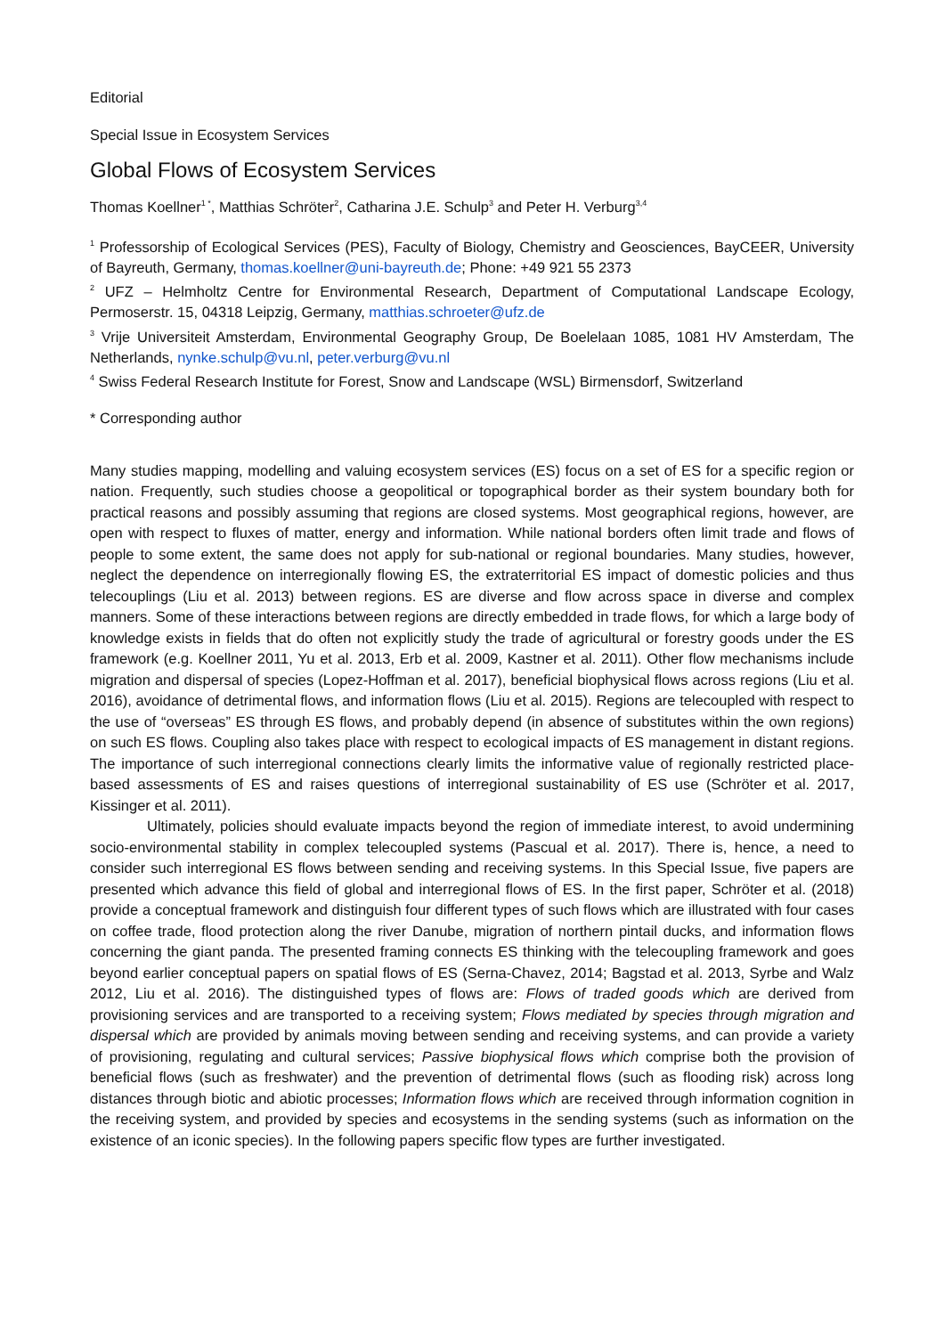Editorial
Special Issue in Ecosystem Services
Global Flows of Ecosystem Services
Thomas Koellner<sup>1 *</sup>, Matthias Schröter<sup>2</sup>, Catharina J.E. Schulp<sup>3</sup> and Peter H. Verburg<sup>3,4</sup>
<sup>1</sup> Professorship of Ecological Services (PES), Faculty of Biology, Chemistry and Geosciences, BayCEER, University of Bayreuth, Germany, thomas.koellner@uni-bayreuth.de; Phone: +49 921 55 2373
<sup>2</sup> UFZ – Helmholtz Centre for Environmental Research, Department of Computational Landscape Ecology, Permoserstr. 15, 04318 Leipzig, Germany, matthias.schroeter@ufz.de
<sup>3</sup> Vrije Universiteit Amsterdam, Environmental Geography Group, De Boelelaan 1085, 1081 HV Amsterdam, The Netherlands, nynke.schulp@vu.nl, peter.verburg@vu.nl
<sup>4</sup> Swiss Federal Research Institute for Forest, Snow and Landscape (WSL) Birmensdorf, Switzerland
* Corresponding author
Many studies mapping, modelling and valuing ecosystem services (ES) focus on a set of ES for a specific region or nation. Frequently, such studies choose a geopolitical or topographical border as their system boundary both for practical reasons and possibly assuming that regions are closed systems. Most geographical regions, however, are open with respect to fluxes of matter, energy and information. While national borders often limit trade and flows of people to some extent, the same does not apply for sub-national or regional boundaries. Many studies, however, neglect the dependence on interregionally flowing ES, the extraterritorial ES impact of domestic policies and thus telecouplings (Liu et al. 2013) between regions. ES are diverse and flow across space in diverse and complex manners. Some of these interactions between regions are directly embedded in trade flows, for which a large body of knowledge exists in fields that do often not explicitly study the trade of agricultural or forestry goods under the ES framework (e.g. Koellner 2011, Yu et al. 2013, Erb et al. 2009, Kastner et al. 2011). Other flow mechanisms include migration and dispersal of species (Lopez-Hoffman et al. 2017), beneficial biophysical flows across regions (Liu et al. 2016), avoidance of detrimental flows, and information flows (Liu et al. 2015). Regions are telecoupled with respect to the use of “overseas” ES through ES flows, and probably depend (in absence of substitutes within the own regions) on such ES flows. Coupling also takes place with respect to ecological impacts of ES management in distant regions. The importance of such interregional connections clearly limits the informative value of regionally restricted place-based assessments of ES and raises questions of interregional sustainability of ES use (Schröter et al. 2017, Kissinger et al. 2011).
Ultimately, policies should evaluate impacts beyond the region of immediate interest, to avoid undermining socio-environmental stability in complex telecoupled systems (Pascual et al. 2017). There is, hence, a need to consider such interregional ES flows between sending and receiving systems. In this Special Issue, five papers are presented which advance this field of global and interregional flows of ES. In the first paper, Schröter et al. (2018) provide a conceptual framework and distinguish four different types of such flows which are illustrated with four cases on coffee trade, flood protection along the river Danube, migration of northern pintail ducks, and information flows concerning the giant panda. The presented framing connects ES thinking with the telecoupling framework and goes beyond earlier conceptual papers on spatial flows of ES (Serna-Chavez, 2014; Bagstad et al. 2013, Syrbe and Walz 2012, Liu et al. 2016). The distinguished types of flows are: Flows of traded goods which are derived from provisioning services and are transported to a receiving system; Flows mediated by species through migration and dispersal which are provided by animals moving between sending and receiving systems, and can provide a variety of provisioning, regulating and cultural services; Passive biophysical flows which comprise both the provision of beneficial flows (such as freshwater) and the prevention of detrimental flows (such as flooding risk) across long distances through biotic and abiotic processes; Information flows which are received through information cognition in the receiving system, and provided by species and ecosystems in the sending systems (such as information on the existence of an iconic species). In the following papers specific flow types are further investigated.